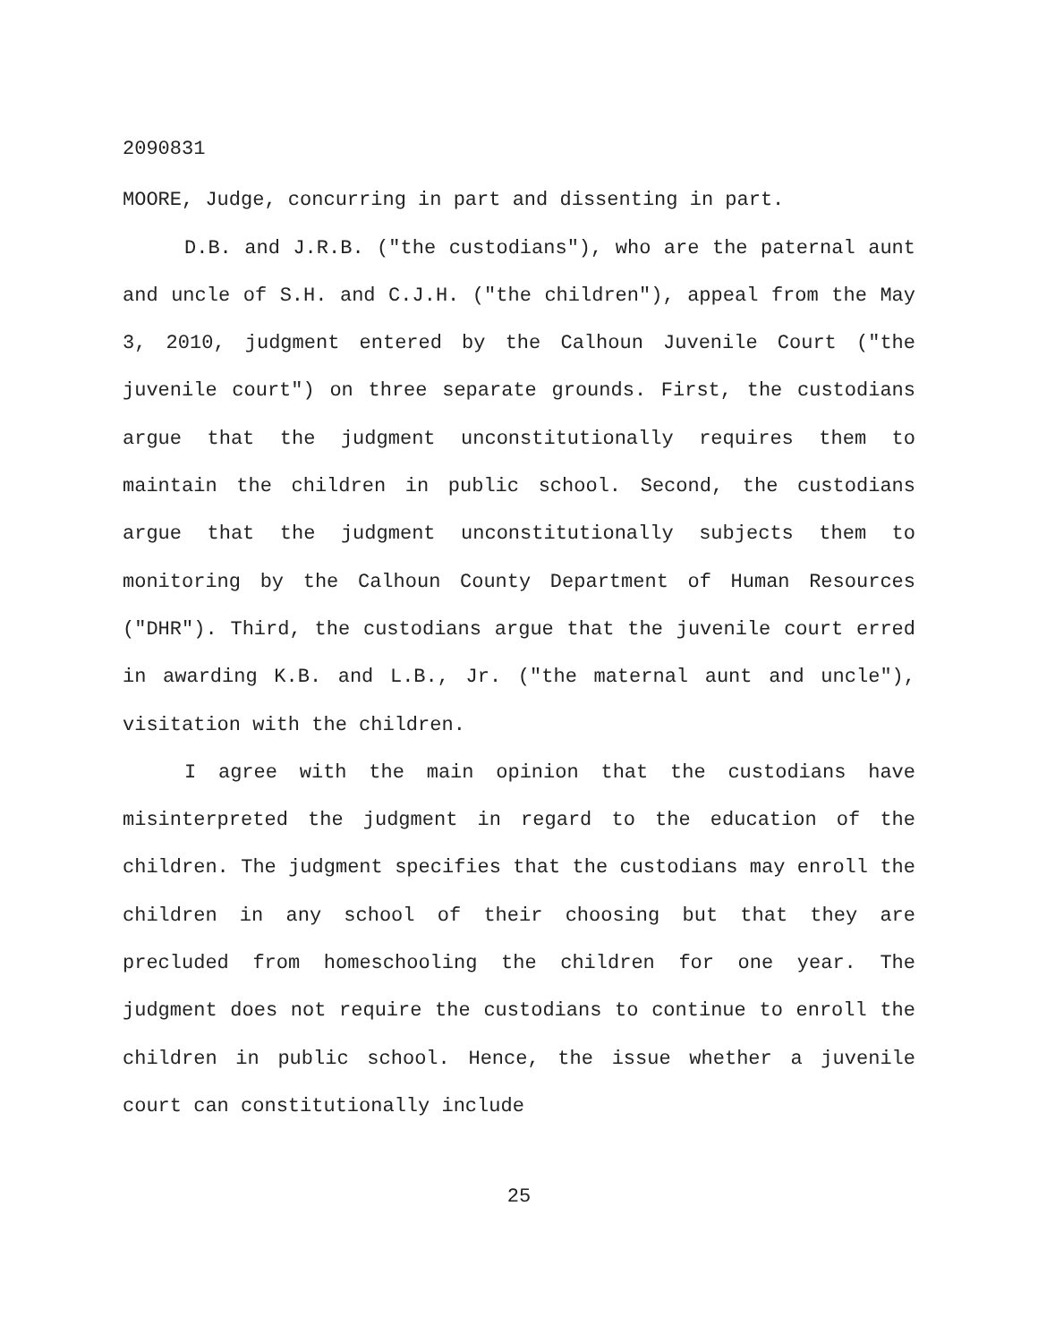2090831
MOORE, Judge, concurring in part and dissenting in part.
D.B. and J.R.B. ("the custodians"), who are the paternal aunt and uncle of S.H. and C.J.H. ("the children"), appeal from the May 3, 2010, judgment entered by the Calhoun Juvenile Court ("the juvenile court") on three separate grounds. First, the custodians argue that the judgment unconstitutionally requires them to maintain the children in public school. Second, the custodians argue that the judgment unconstitutionally subjects them to monitoring by the Calhoun County Department of Human Resources ("DHR"). Third, the custodians argue that the juvenile court erred in awarding K.B. and L.B., Jr. ("the maternal aunt and uncle"), visitation with the children.
I agree with the main opinion that the custodians have misinterpreted the judgment in regard to the education of the children. The judgment specifies that the custodians may enroll the children in any school of their choosing but that they are precluded from homeschooling the children for one year. The judgment does not require the custodians to continue to enroll the children in public school. Hence, the issue whether a juvenile court can constitutionally include
25